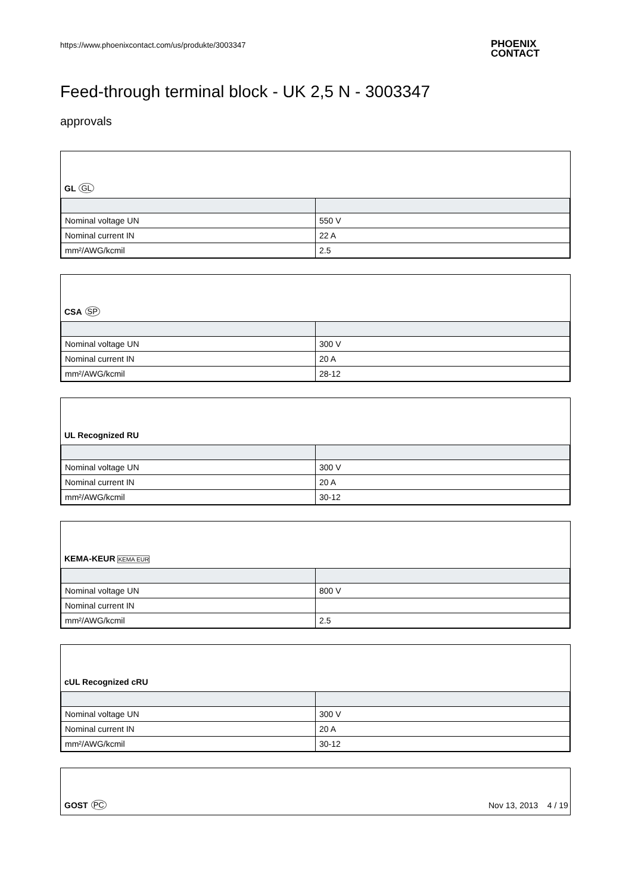https://www.phoenixcontact.com/us/produkte/3003347
PHOENIX
CONTACT
Feed-through terminal block - UK 2,5 N - 3003347
approvals
GL GL
| Nominal voltage UN | 550 V |
| Nominal current IN | 22 A |
| mm²/AWG/kcmil | 2.5 |
CSA SP
| Nominal voltage UN | 300 V |
| Nominal current IN | 20 A |
| mm²/AWG/kcmil | 28-12 |
UL Recognized RU
| Nominal voltage UN | 300 V |
| Nominal current IN | 20 A |
| mm²/AWG/kcmil | 30-12 |
KEMA-KEUR KEMA EUR
| Nominal voltage UN | 800 V |
| Nominal current IN | |
| mm²/AWG/kcmil | 2.5 |
cUL Recognized cRU
| Nominal voltage UN | 300 V |
| Nominal current IN | 20 A |
| mm²/AWG/kcmil | 30-12 |
GOST PC
Nov 13, 2013 4 / 19